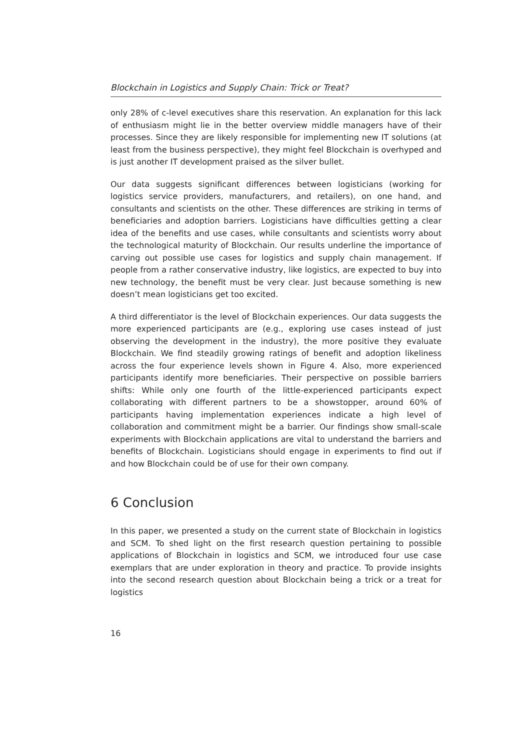Blockchain in Logistics and Supply Chain: Trick or Treat?
only 28% of c-level executives share this reservation. An explanation for this lack of enthusiasm might lie in the better overview middle managers have of their processes. Since they are likely responsible for implementing new IT solutions (at least from the business perspective), they might feel Blockchain is overhyped and is just another IT development praised as the silver bullet.
Our data suggests significant differences between logisticians (working for logistics service providers, manufacturers, and retailers), on one hand, and consultants and scientists on the other. These differences are striking in terms of beneficiaries and adoption barriers. Logisticians have difficulties getting a clear idea of the benefits and use cases, while consultants and scientists worry about the technological maturity of Blockchain. Our results underline the importance of carving out possible use cases for logistics and supply chain management. If people from a rather conservative industry, like logistics, are expected to buy into new technology, the benefit must be very clear. Just because something is new doesn’t mean logisticians get too excited.
A third differentiator is the level of Blockchain experiences. Our data suggests the more experienced participants are (e.g., exploring use cases instead of just observing the development in the industry), the more positive they evaluate Blockchain. We find steadily growing ratings of benefit and adoption likeliness across the four experience levels shown in Figure 4. Also, more experienced participants identify more beneficiaries. Their perspective on possible barriers shifts: While only one fourth of the little-experienced participants expect collaborating with different partners to be a showstopper, around 60% of participants having implementation experiences indicate a high level of collaboration and commitment might be a barrier. Our findings show small-scale experiments with Blockchain applications are vital to understand the barriers and benefits of Blockchain. Logisticians should engage in experiments to find out if and how Blockchain could be of use for their own company.
6 Conclusion
In this paper, we presented a study on the current state of Blockchain in logistics and SCM. To shed light on the first research question pertaining to possible applications of Blockchain in logistics and SCM, we introduced four use case exemplars that are under exploration in theory and practice. To provide insights into the second research question about Blockchain being a trick or a treat for logistics
16